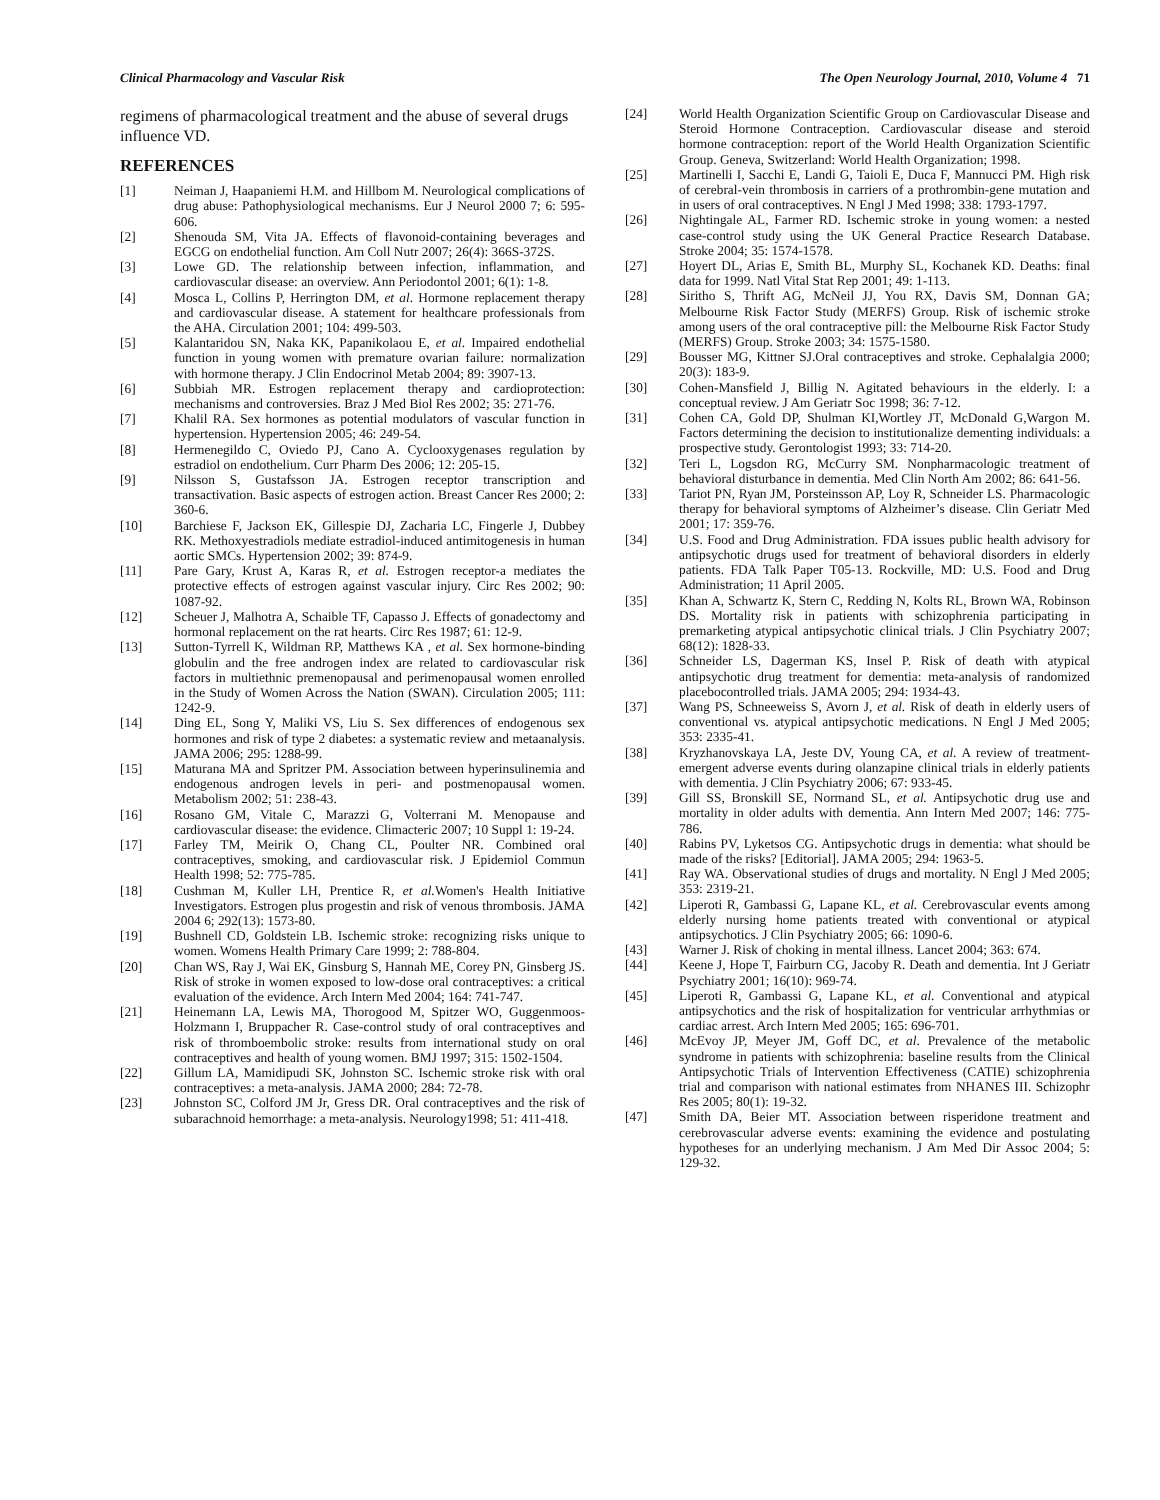Clinical Pharmacology and Vascular Risk The Open Neurology Journal, 2010, Volume 4 71
regimens of pharmacological treatment and the abuse of several drugs influence VD.
REFERENCES
[1] Neiman J, Haapaniemi H.M. and Hillbom M. Neurological complications of drug abuse: Pathophysiological mechanisms. Eur J Neurol 2000 7; 6: 595-606.
[2] Shenouda SM, Vita JA. Effects of flavonoid-containing beverages and EGCG on endothelial function. Am Coll Nutr 2007; 26(4): 366S-372S.
[3] Lowe GD. The relationship between infection, inflammation, and cardiovascular disease: an overview. Ann Periodontol 2001; 6(1): 1-8.
[4] Mosca L, Collins P, Herrington DM, et al. Hormone replacement therapy and cardiovascular disease. A statement for healthcare professionals from the AHA. Circulation 2001; 104: 499-503.
[5] Kalantaridou SN, Naka KK, Papanikolaou E, et al. Impaired endothelial function in young women with premature ovarian failure: normalization with hormone therapy. J Clin Endocrinol Metab 2004; 89: 3907-13.
[6] Subbiah MR. Estrogen replacement therapy and cardioprotection: mechanisms and controversies. Braz J Med Biol Res 2002; 35: 271-76.
[7] Khalil RA. Sex hormones as potential modulators of vascular function in hypertension. Hypertension 2005; 46: 249-54.
[8] Hermenegildo C, Oviedo PJ, Cano A. Cyclooxygenases regulation by estradiol on endothelium. Curr Pharm Des 2006; 12: 205-15.
[9] Nilsson S, Gustafsson JA. Estrogen receptor transcription and transactivation. Basic aspects of estrogen action. Breast Cancer Res 2000; 2: 360-6.
[10] Barchiese F, Jackson EK, Gillespie DJ, Zacharia LC, Fingerle J, Dubbey RK. Methoxyestradiols mediate estradiol-induced antimitogenesis in human aortic SMCs. Hypertension 2002; 39: 874-9.
[11] Pare Gary, Krust A, Karas R, et al. Estrogen receptor-a mediates the protective effects of estrogen against vascular injury. Circ Res 2002; 90: 1087-92.
[12] Scheuer J, Malhotra A, Schaible TF, Capasso J. Effects of gonadectomy and hormonal replacement on the rat hearts. Circ Res 1987; 61: 12-9.
[13] Sutton-Tyrrell K, Wildman RP, Matthews KA , et al. Sex hormone-binding globulin and the free androgen index are related to cardiovascular risk factors in multiethnic premenopausal and perimenopausal women enrolled in the Study of Women Across the Nation (SWAN). Circulation 2005; 111: 1242-9.
[14] Ding EL, Song Y, Maliki VS, Liu S. Sex differences of endogenous sex hormones and risk of type 2 diabetes: a systematic review and metaanalysis. JAMA 2006; 295: 1288-99.
[15] Maturana MA and Spritzer PM. Association between hyperinsulinemia and endogenous androgen levels in peri- and postmenopausal women. Metabolism 2002; 51: 238-43.
[16] Rosano GM, Vitale C, Marazzi G, Volterrani M. Menopause and cardiovascular disease: the evidence. Climacteric 2007; 10 Suppl 1: 19-24.
[17] Farley TM, Meirik O, Chang CL, Poulter NR. Combined oral contraceptives, smoking, and cardiovascular risk. J Epidemiol Commun Health 1998; 52: 775-785.
[18] Cushman M, Kuller LH, Prentice R, et al. Women's Health Initiative Investigators. Estrogen plus progestin and risk of venous thrombosis. JAMA 2004 6; 292(13): 1573-80.
[19] Bushnell CD, Goldstein LB. Ischemic stroke: recognizing risks unique to women. Womens Health Primary Care 1999; 2: 788-804.
[20] Chan WS, Ray J, Wai EK, Ginsburg S, Hannah ME, Corey PN, Ginsberg JS. Risk of stroke in women exposed to low-dose oral contraceptives: a critical evaluation of the evidence. Arch Intern Med 2004; 164: 741-747.
[21] Heinemann LA, Lewis MA, Thorogood M, Spitzer WO, Guggenmoos-Holzmann I, Bruppacher R. Case-control study of oral contraceptives and risk of thromboembolic stroke: results from international study on oral contraceptives and health of young women. BMJ 1997; 315: 1502-1504.
[22] Gillum LA, Mamidipudi SK, Johnston SC. Ischemic stroke risk with oral contraceptives: a meta-analysis. JAMA 2000; 284: 72-78.
[23] Johnston SC, Colford JM Jr, Gress DR. Oral contraceptives and the risk of subarachnoid hemorrhage: a meta-analysis. Neurology1998; 51: 411-418.
[24] World Health Organization Scientific Group on Cardiovascular Disease and Steroid Hormone Contraception. Cardiovascular disease and steroid hormone contraception: report of the World Health Organization Scientific Group. Geneva, Switzerland: World Health Organization; 1998.
[25] Martinelli I, Sacchi E, Landi G, Taioli E, Duca F, Mannucci PM. High risk of cerebral-vein thrombosis in carriers of a prothrombin-gene mutation and in users of oral contraceptives. N Engl J Med 1998; 338: 1793-1797.
[26] Nightingale AL, Farmer RD. Ischemic stroke in young women: a nested case-control study using the UK General Practice Research Database. Stroke 2004; 35: 1574-1578.
[27] Hoyert DL, Arias E, Smith BL, Murphy SL, Kochanek KD. Deaths: final data for 1999. Natl Vital Stat Rep 2001; 49: 1-113.
[28] Siritho S, Thrift AG, McNeil JJ, You RX, Davis SM, Donnan GA; Melbourne Risk Factor Study (MERFS) Group. Risk of ischemic stroke among users of the oral contraceptive pill: the Melbourne Risk Factor Study (MERFS) Group. Stroke 2003; 34: 1575-1580.
[29] Bousser MG, Kittner SJ.Oral contraceptives and stroke. Cephalalgia 2000; 20(3): 183-9.
[30] Cohen-Mansfield J, Billig N. Agitated behaviours in the elderly. I: a conceptual review. J Am Geriatr Soc 1998; 36: 7-12.
[31] Cohen CA, Gold DP, Shulman KI,Wortley JT, McDonald G,Wargon M. Factors determining the decision to institutionalize dementing individuals: a prospective study. Gerontologist 1993; 33: 714-20.
[32] Teri L, Logsdon RG, McCurry SM. Nonpharmacologic treatment of behavioral disturbance in dementia. Med Clin North Am 2002; 86: 641-56.
[33] Tariot PN, Ryan JM, Porsteinsson AP, Loy R, Schneider LS. Pharmacologic therapy for behavioral symptoms of Alzheimer’s disease. Clin Geriatr Med 2001; 17: 359-76.
[34] U.S. Food and Drug Administration. FDA issues public health advisory for antipsychotic drugs used for treatment of behavioral disorders in elderly patients. FDA Talk Paper T05-13. Rockville, MD: U.S. Food and Drug Administration; 11 April 2005.
[35] Khan A, Schwartz K, Stern C, Redding N, Kolts RL, Brown WA, Robinson DS. Mortality risk in patients with schizophrenia participating in premarketing atypical antipsychotic clinical trials. J Clin Psychiatry 2007; 68(12): 1828-33.
[36] Schneider LS, Dagerman KS, Insel P. Risk of death with atypical antipsychotic drug treatment for dementia: meta-analysis of randomized placebocontrolled trials. JAMA 2005; 294: 1934-43.
[37] Wang PS, Schneeweiss S, Avorn J, et al. Risk of death in elderly users of conventional vs. atypical antipsychotic medications. N Engl J Med 2005; 353: 2335-41.
[38] Kryzhanovskaya LA, Jeste DV, Young CA, et al. A review of treatment-emergent adverse events during olanzapine clinical trials in elderly patients with dementia. J Clin Psychiatry 2006; 67: 933-45.
[39] Gill SS, Bronskill SE, Normand SL, et al. Antipsychotic drug use and mortality in older adults with dementia. Ann Intern Med 2007; 146: 775-786.
[40] Rabins PV, Lyketsos CG. Antipsychotic drugs in dementia: what should be made of the risks? [Editorial]. JAMA 2005; 294: 1963-5.
[41] Ray WA. Observational studies of drugs and mortality. N Engl J Med 2005; 353: 2319-21.
[42] Liperoti R, Gambassi G, Lapane KL, et al. Cerebrovascular events among elderly nursing home patients treated with conventional or atypical antipsychotics. J Clin Psychiatry 2005; 66: 1090-6.
[43] Warner J. Risk of choking in mental illness. Lancet 2004; 363: 674.
[44] Keene J, Hope T, Fairburn CG, Jacoby R. Death and dementia. Int J Geriatr Psychiatry 2001; 16(10): 969-74.
[45] Liperoti R, Gambassi G, Lapane KL, et al. Conventional and atypical antipsychotics and the risk of hospitalization for ventricular arrhythmias or cardiac arrest. Arch Intern Med 2005; 165: 696-701.
[46] McEvoy JP, Meyer JM, Goff DC, et al. Prevalence of the metabolic syndrome in patients with schizophrenia: baseline results from the Clinical Antipsychotic Trials of Intervention Effectiveness (CATIE) schizophrenia trial and comparison with national estimates from NHANES III. Schizophr Res 2005; 80(1): 19-32.
[47] Smith DA, Beier MT. Association between risperidone treatment and cerebrovascular adverse events: examining the evidence and postulating hypotheses for an underlying mechanism. J Am Med Dir Assoc 2004; 5: 129-32.